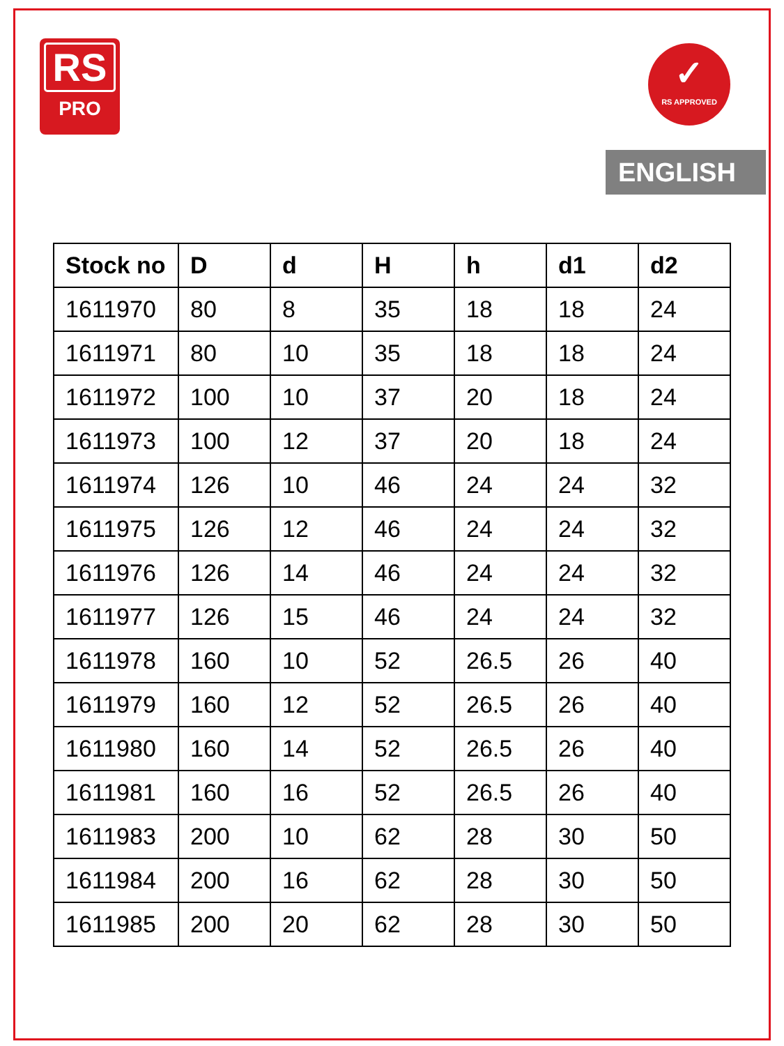RS
PRO
✓
RS APPROVED
ENGLISH
| Stock no | D | d | H | h | d1 | d2 |
| --- | --- | --- | --- | --- | --- | --- |
| 1611970 | 80 | 8 | 35 | 18 | 18 | 24 |
| 1611971 | 80 | 10 | 35 | 18 | 18 | 24 |
| 1611972 | 100 | 10 | 37 | 20 | 18 | 24 |
| 1611973 | 100 | 12 | 37 | 20 | 18 | 24 |
| 1611974 | 126 | 10 | 46 | 24 | 24 | 32 |
| 1611975 | 126 | 12 | 46 | 24 | 24 | 32 |
| 1611976 | 126 | 14 | 46 | 24 | 24 | 32 |
| 1611977 | 126 | 15 | 46 | 24 | 24 | 32 |
| 1611978 | 160 | 10 | 52 | 26.5 | 26 | 40 |
| 1611979 | 160 | 12 | 52 | 26.5 | 26 | 40 |
| 1611980 | 160 | 14 | 52 | 26.5 | 26 | 40 |
| 1611981 | 160 | 16 | 52 | 26.5 | 26 | 40 |
| 1611983 | 200 | 10 | 62 | 28 | 30 | 50 |
| 1611984 | 200 | 16 | 62 | 28 | 30 | 50 |
| 1611985 | 200 | 20 | 62 | 28 | 30 | 50 |